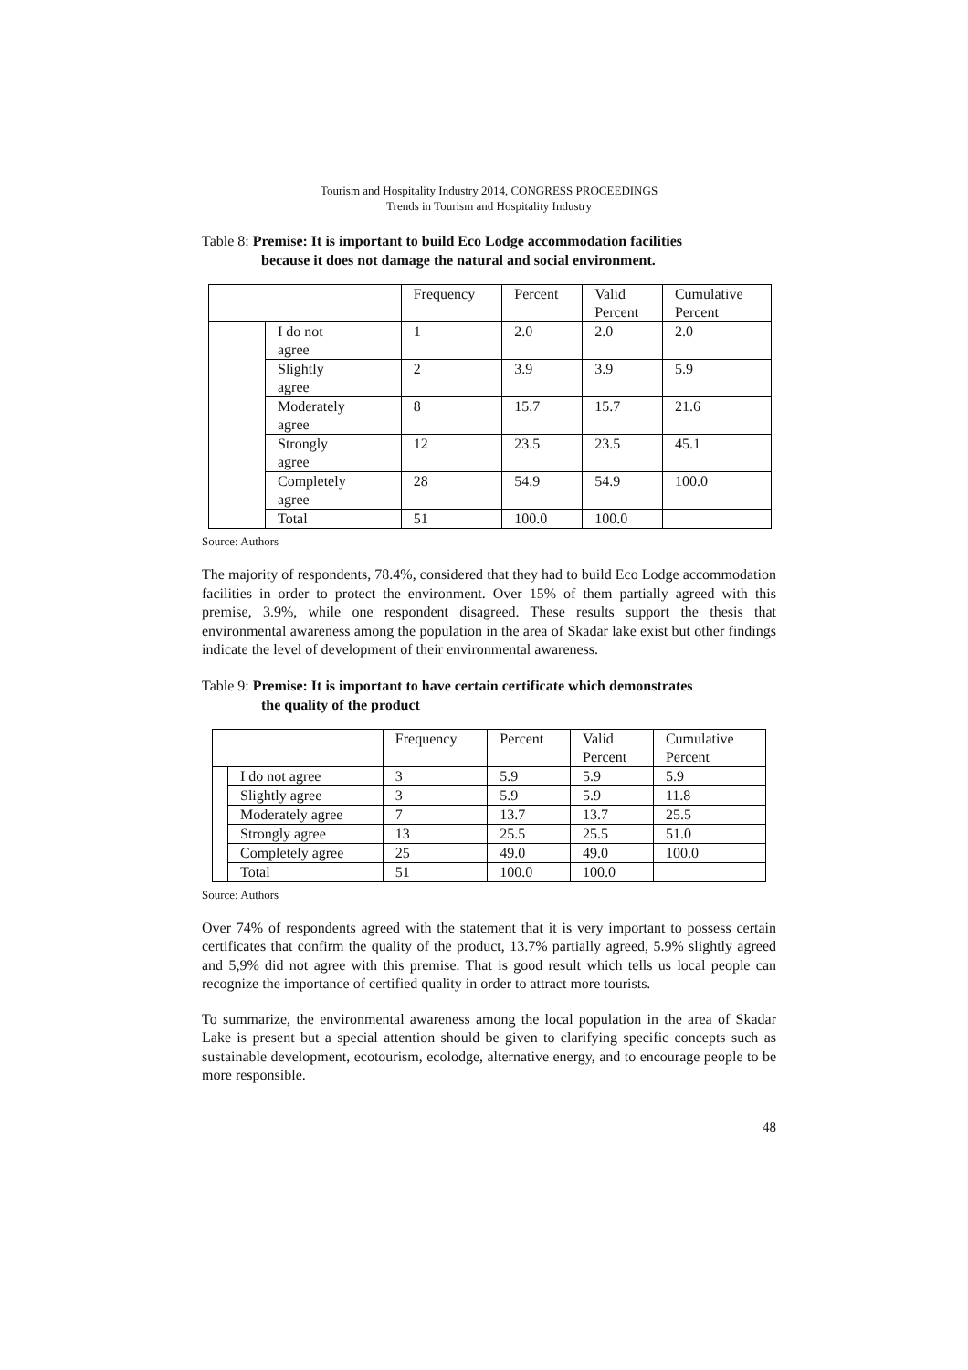Tourism and Hospitality Industry 2014, CONGRESS PROCEEDINGS
Trends in Tourism and Hospitality Industry
Table 8: Premise: It is important to build Eco Lodge accommodation facilities
because it does not damage the natural and social environment.
| | | Frequency | Percent | Valid Percent | Cumulative Percent |
| | I do not agree | 1 | 2.0 | 2.0 | 2.0 |
| | Slightly agree | 2 | 3.9 | 3.9 | 5.9 |
| | Moderately agree | 8 | 15.7 | 15.7 | 21.6 |
| | Strongly agree | 12 | 23.5 | 23.5 | 45.1 |
| | Completely agree | 28 | 54.9 | 54.9 | 100.0 |
| | Total | 51 | 100.0 | 100.0 | |
Source: Authors
The majority of respondents, 78.4%, considered that they had to build Eco Lodge accommodation facilities in order to protect the environment. Over 15% of them partially agreed with this premise, 3.9%, while one respondent disagreed. These results support the thesis that environmental awareness among the population in the area of Skadar lake exist but other findings indicate the level of development of their environmental awareness.
Table 9: Premise: It is important to have certain certificate which demonstrates
the quality of the product
| | | Frequency | Percent | Valid Percent | Cumulative Percent |
| | I do not agree | 3 | 5.9 | 5.9 | 5.9 |
| | Slightly agree | 3 | 5.9 | 5.9 | 11.8 |
| | Moderately agree | 7 | 13.7 | 13.7 | 25.5 |
| | Strongly agree | 13 | 25.5 | 25.5 | 51.0 |
| | Completely agree | 25 | 49.0 | 49.0 | 100.0 |
| | Total | 51 | 100.0 | 100.0 | |
Source: Authors
Over 74% of respondents agreed with the statement that it is very important to possess certain certificates that confirm the quality of the product, 13.7% partially agreed, 5.9% slightly agreed and 5,9% did not agree with this premise. That is good result which tells us local people can recognize the importance of certified quality in order to attract more tourists.
To summarize, the environmental awareness among the local population in the area of Skadar Lake is present but a special attention should be given to clarifying specific concepts such as sustainable development, ecotourism, ecolodge, alternative energy, and to encourage people to be more responsible.
48